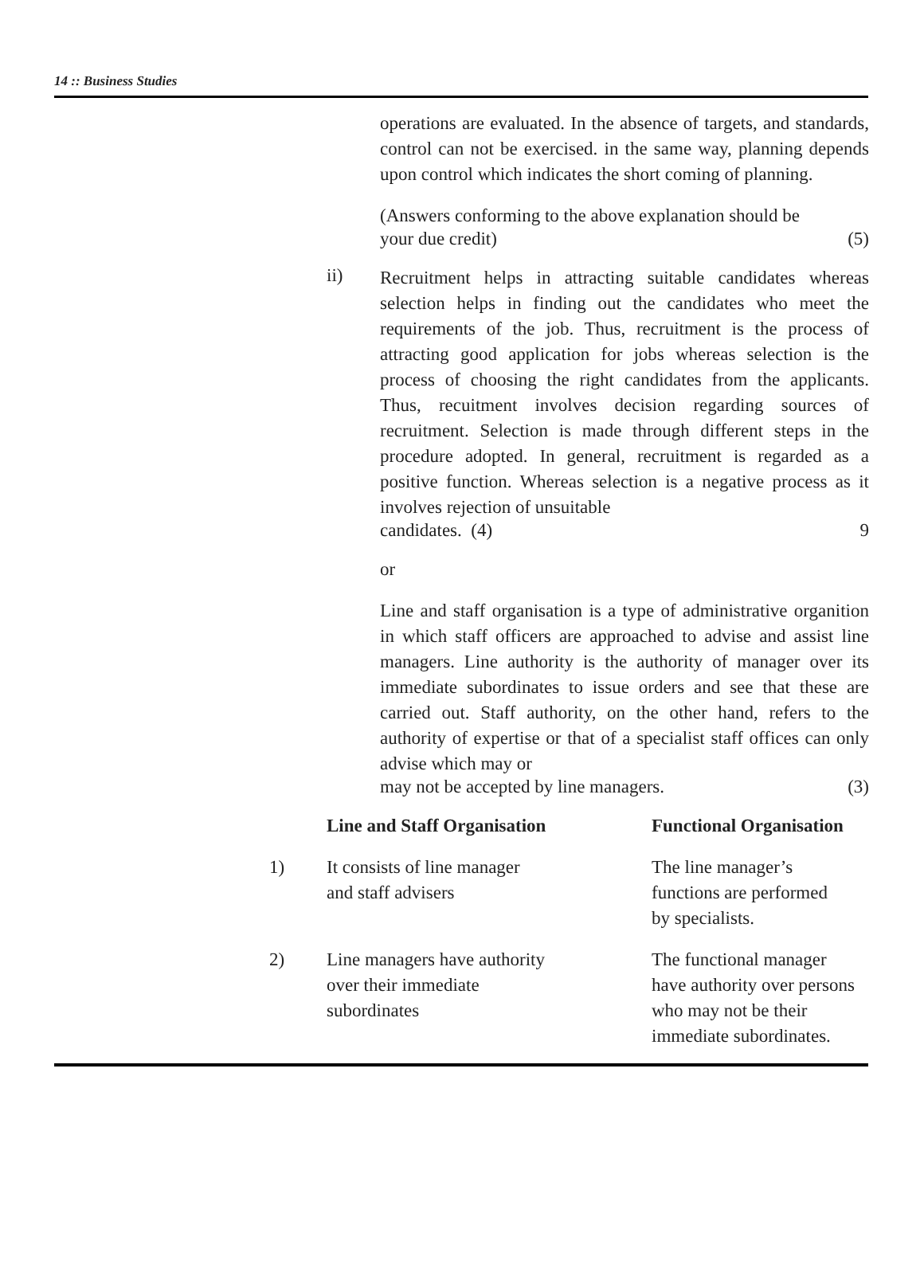14 :: Business Studies
operations are evaluated. In the absence of targets, and standards, control can not be exercised. in the same way, planning depends upon control which indicates the short coming of planning.
(Answers conforming to the above explanation should be
your due credit) (5)
ii)
Recruitment helps in attracting suitable candidates whereas selection helps in finding out the candidates who meet the requirements of the job. Thus, recruitment is the process of attracting good application for jobs whereas selection is the process of choosing the right candidates from the applicants. Thus, recuitment involves decision regarding sources of recruitment. Selection is made through different steps in the procedure adopted. In general, recruitment is regarded as a positive function. Whereas selection is a negative process as it involves rejection of unsuitable
candidates. (4) 9
or
Line and staff organisation is a type of administrative organition in which staff officers are approached to advise and assist line managers. Line authority is the authority of manager over its immediate subordinates to issue orders and see that these are carried out. Staff authority, on the other hand, refers to the authority of expertise or that of a specialist staff offices can only advise which may or
may not be accepted by line managers. (3)
| | Line and Staff Organisation | Functional Organisation |
| --- | --- | --- |
| 1) | It consists of line manager and staff advisers | The line manager’s functions are performed by specialists. |
| 2) | Line managers have authority over their immediate subordinates | The functional manager have authority over persons who may not be their immediate subordinates. |